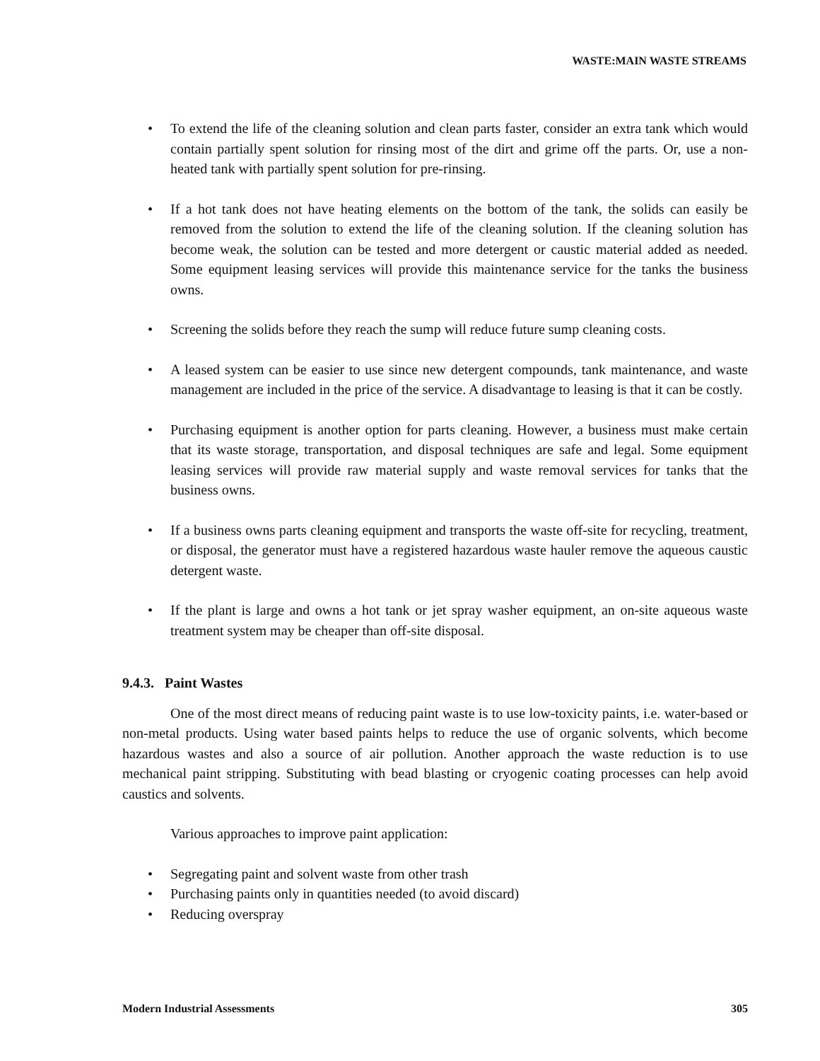WASTE:MAIN WASTE STREAMS
• To extend the life of the cleaning solution and clean parts faster, consider an extra tank which would contain partially spent solution for rinsing most of the dirt and grime off the parts. Or, use a non-heated tank with partially spent solution for pre-rinsing.
• If a hot tank does not have heating elements on the bottom of the tank, the solids can easily be removed from the solution to extend the life of the cleaning solution. If the cleaning solution has become weak, the solution can be tested and more detergent or caustic material added as needed. Some equipment leasing services will provide this maintenance service for the tanks the business owns.
• Screening the solids before they reach the sump will reduce future sump cleaning costs.
• A leased system can be easier to use since new detergent compounds, tank maintenance, and waste management are included in the price of the service. A disadvantage to leasing is that it can be costly.
• Purchasing equipment is another option for parts cleaning. However, a business must make certain that its waste storage, transportation, and disposal techniques are safe and legal. Some equipment leasing services will provide raw material supply and waste removal services for tanks that the business owns.
• If a business owns parts cleaning equipment and transports the waste off-site for recycling, treatment, or disposal, the generator must have a registered hazardous waste hauler remove the aqueous caustic detergent waste.
• If the plant is large and owns a hot tank or jet spray washer equipment, an on-site aqueous waste treatment system may be cheaper than off-site disposal.
9.4.3. Paint Wastes
One of the most direct means of reducing paint waste is to use low-toxicity paints, i.e. water-based or non-metal products. Using water based paints helps to reduce the use of organic solvents, which become hazardous wastes and also a source of air pollution. Another approach the waste reduction is to use mechanical paint stripping. Substituting with bead blasting or cryogenic coating processes can help avoid caustics and solvents.
Various approaches to improve paint application:
• Segregating paint and solvent waste from other trash
• Purchasing paints only in quantities needed (to avoid discard)
• Reducing overspray
Modern Industrial Assessments 305